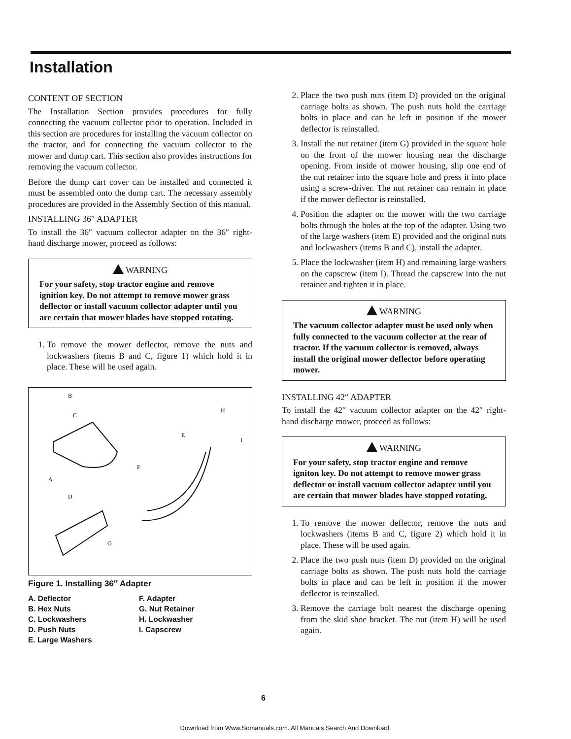Installation
CONTENT OF SECTION
The Installation Section provides procedures for fully connecting the vacuum collector prior to operation. Included in this section are procedures for installing the vacuum collector on the tractor, and for connecting the vacuum collector to the mower and dump cart. This section also provides instructions for removing the vacuum collector.
Before the dump cart cover can be installed and connected it must be assembled onto the dump cart. The necessary assembly procedures are provided in the Assembly Section of this manual.
INSTALLING 36″ ADAPTER
To install the 36″ vacuum collector adapter on the 36″ right-hand discharge mower, proceed as follows:
WARNING
For your safety, stop tractor engine and remove ignition key. Do not attempt to remove mower grass deflector or install vacuum collector adapter until you are certain that mower blades have stopped rotating.
1. To remove the mower deflector, remove the nuts and lockwashers (items B and C, figure 1) which hold it in place. These will be used again.
B
C
A
F
E
H
I
D
G
Figure 1. Installing 36″ Adapter
A. Deflector
B. Hex Nuts
C. Lockwashers
D. Push Nuts
E. Large Washers
F. Adapter
G. Nut Retainer
H. Lockwasher
I. Capscrew
2. Place the two push nuts (item D) provided on the original carriage bolts as shown. The push nuts hold the carriage bolts in place and can be left in position if the mower deflector is reinstalled.
3. Install the nut retainer (item G) provided in the square hole on the front of the mower housing near the discharge opening. From inside of mower housing, slip one end of the nut retainer into the square hole and press it into place using a screw-driver. The nut retainer can remain in place if the mower deflector is reinstalled.
4. Position the adapter on the mower with the two carriage bolts through the holes at the top of the adapter. Using two of the large washers (item E) provided and the original nuts and lockwashers (items B and C), install the adapter.
5. Place the lockwasher (item H) and remaining large washers on the capscrew (item I). Thread the capscrew into the nut retainer and tighten it in place.
WARNING
The vacuum collector adapter must be used only when fully connected to the vacuum collector at the rear of tractor. If the vacuum collector is removed, always install the original mower deflector before operating mower.
INSTALLING 42″ ADAPTER
To install the 42″ vacuum collector adapter on the 42″ right-hand discharge mower, proceed as follows:
WARNING
For your safety, stop tractor engine and remove igniton key. Do not attempt to remove mower grass deflector or install vacuum collector adapter until you are certain that mower blades have stopped rotating.
1. To remove the mower deflector, remove the nuts and lockwashers (items B and C, figure 2) which hold it in place. These will be used again.
2. Place the two push nuts (item D) provided on the original carriage bolts as shown. The push nuts hold the carriage bolts in place and can be left in position if the mower deflector is reinstalled.
3. Remove the carriage bolt nearest the discharge opening from the skid shoe bracket. The nut (item H) will be used again.
6
Download from Www.Somanuals.com. All Manuals Search And Download.